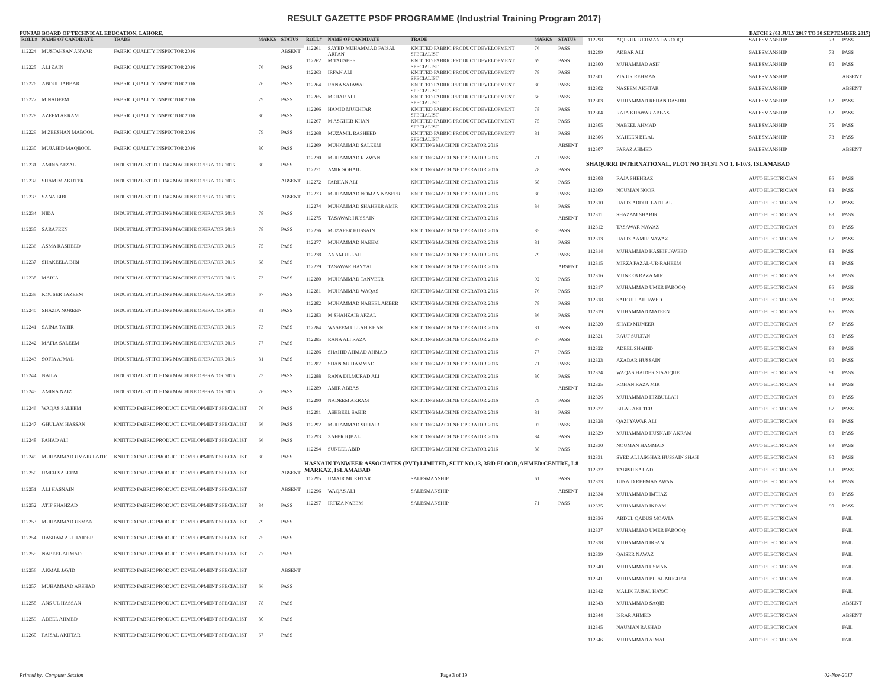RESULT GAZETTE PSDF PROGRAMME (Industrial Training Program 2017)
PUNJAB BOARD OF TECHNICAL EDUCATION, LAHORE. BATCH 2 (03 JULY 2017 TO 30 SEPTEMBER 2017)
| ROLL# | NAME OF CANDIDATE | TRADE | MARKS | STATUS |
| --- | --- | --- | --- | --- |
| 112224 | MUSTAHSAN ANWAR | FABRIC QUALITY INSPECTOR 2016 | | ABSENT |
| 112225 | ALI ZAIN | FABRIC QUALITY INSPECTOR 2016 | 76 | PASS |
| 112226 | ABDUL JABBAR | FABRIC QUALITY INSPECTOR 2016 | 76 | PASS |
| 112227 | M NADEEM | FABRIC QUALITY INSPECTOR 2016 | 79 | PASS |
| 112228 | AZEEM AKRAM | FABRIC QUALITY INSPECTOR 2016 | 80 | PASS |
| 112229 | M ZEESHAN MABOOL | FABRIC QUALITY INSPECTOR 2016 | 79 | PASS |
| 112230 | MUJAHID MAQBOOL | FABRIC QUALITY INSPECTOR 2016 | 80 | PASS |
| 112231 | AMINA AFZAL | INDUSTRIAL STITCHING MACHINE OPERATOR 2016 | 80 | PASS |
| 112232 | SHAMIM AKHTER | INDUSTRIAL STITCHING MACHINE OPERATOR 2016 | | ABSENT |
| 112233 | SANA BIBI | INDUSTRIAL STITCHING MACHINE OPERATOR 2016 | | ABSENT |
| 112234 | NIDA | INDUSTRIAL STITCHING MACHINE OPERATOR 2016 | 78 | PASS |
| 112235 | SARAFEEN | INDUSTRIAL STITCHING MACHINE OPERATOR 2016 | 78 | PASS |
| 112236 | ASMA RASHEED | INDUSTRIAL STITCHING MACHINE OPERATOR 2016 | 75 | PASS |
| 112237 | SHAKEELA BIBI | INDUSTRIAL STITCHING MACHINE OPERATOR 2016 | 68 | PASS |
| 112238 | MARIA | INDUSTRIAL STITCHING MACHINE OPERATOR 2016 | 73 | PASS |
| 112239 | KOUSER TAZEEM | INDUSTRIAL STITCHING MACHINE OPERATOR 2016 | 67 | PASS |
| 112240 | SHAZIA NOREEN | INDUSTRIAL STITCHING MACHINE OPERATOR 2016 | 81 | PASS |
| 112241 | SAIMA TAHIR | INDUSTRIAL STITCHING MACHINE OPERATOR 2016 | 73 | PASS |
| 112242 | MAFIA SALEEM | INDUSTRIAL STITCHING MACHINE OPERATOR 2016 | 77 | PASS |
| 112243 | SOFIA AJMAL | INDUSTRIAL STITCHING MACHINE OPERATOR 2016 | 81 | PASS |
| 112244 | NAILA | INDUSTRIAL STITCHING MACHINE OPERATOR 2016 | 73 | PASS |
| 112245 | AMINA NAIZ | INDUSTRIAL STITCHING MACHINE OPERATOR 2016 | 76 | PASS |
| 112246 | WAQAS SALEEM | KNITTED FABRIC PRODUCT DEVELOPMENT SPECIALIST | 76 | PASS |
| 112247 | GHULAM HASSAN | KNITTED FABRIC PRODUCT DEVELOPMENT SPECIALIST | 66 | PASS |
| 112248 | FAHAD ALI | KNITTED FABRIC PRODUCT DEVELOPMENT SPECIALIST | 66 | PASS |
| 112249 | MUHAMMAD UMAIR LATIF | KNITTED FABRIC PRODUCT DEVELOPMENT SPECIALIST | 80 | PASS |
| 112250 | UMER SALEEM | KNITTED FABRIC PRODUCT DEVELOPMENT SPECIALIST | | ABSENT |
| 112251 | ALI HASNAIN | KNITTED FABRIC PRODUCT DEVELOPMENT SPECIALIST | | ABSENT |
| 112252 | ATIF SHAHZAD | KNITTED FABRIC PRODUCT DEVELOPMENT SPECIALIST | 84 | PASS |
| 112253 | MUHAMMAD USMAN | KNITTED FABRIC PRODUCT DEVELOPMENT SPECIALIST | 79 | PASS |
| 112254 | HASHAM ALI HAIDER | KNITTED FABRIC PRODUCT DEVELOPMENT SPECIALIST | 75 | PASS |
| 112255 | NABEEL AHMAD | KNITTED FABRIC PRODUCT DEVELOPMENT SPECIALIST | 77 | PASS |
| 112256 | AKMAL JAVID | KNITTED FABRIC PRODUCT DEVELOPMENT SPECIALIST | | ABSENT |
| 112257 | MUHAMMAD ARSHAD | KNITTED FABRIC PRODUCT DEVELOPMENT SPECIALIST | 66 | PASS |
| 112258 | ANS UL HASSAN | KNITTED FABRIC PRODUCT DEVELOPMENT SPECIALIST | 78 | PASS |
| 112259 | ADEEL AHMED | KNITTED FABRIC PRODUCT DEVELOPMENT SPECIALIST | 80 | PASS |
| 112260 | FAISAL AKHTAR | KNITTED FABRIC PRODUCT DEVELOPMENT SPECIALIST | 67 | PASS |
| ROLL# | NAME OF CANDIDATE | TRADE | MARKS | STATUS |
| --- | --- | --- | --- | --- |
| 112261 | SAYED MUHAMMAD FAISAL ARFAN | KNITTED FABRIC PRODUCT DEVELOPMENT SPECIALIST | 76 | PASS |
| 112262 | M TAUSEEF | KNITTED FABRIC PRODUCT DEVELOPMENT SPECIALIST | 69 | PASS |
| 112263 | IRFAN ALI | KNITTED FABRIC PRODUCT DEVELOPMENT SPECIALIST | 78 | PASS |
| 112264 | RANA SAJAWAL | KNITTED FABRIC PRODUCT DEVELOPMENT SPECIALIST | 80 | PASS |
| 112265 | MEHAR ALI | KNITTED FABRIC PRODUCT DEVELOPMENT SPECIALIST | 66 | PASS |
| 112266 | HAMID MUKHTAR | KNITTED FABRIC PRODUCT DEVELOPMENT SPECIALIST | 78 | PASS |
| 112267 | M ASGHER KHAN | KNITTED FABRIC PRODUCT DEVELOPMENT SPECIALIST | 75 | PASS |
| 112268 | MUZAMIL RASHEED | KNITTED FABRIC PRODUCT DEVELOPMENT SPECIALIST | 81 | PASS |
| 112269 | MUHAMMAD SALEEM | KNITTING MACHINE OPERATOR 2016 | | ABSENT |
| 112270 | MUHAMMAD RIZWAN | KNITTING MACHINE OPERATOR 2016 | 71 | PASS |
| 112271 | AMIR SOHAIL | KNITTING MACHINE OPERATOR 2016 | 78 | PASS |
| 112272 | FARHAN ALI | KNITTING MACHINE OPERATOR 2016 | 68 | PASS |
| 112273 | MUHAMMAD NOMAN NASEER | KNITTING MACHINE OPERATOR 2016 | 80 | PASS |
| 112274 | MUHAMMAD SHAHEER AMIR | KNITTING MACHINE OPERATOR 2016 | 84 | PASS |
| 112275 | TASAWAR HUSSAIN | KNITTING MACHINE OPERATOR 2016 | | ABSENT |
| 112276 | MUZAFER HUSSAIN | KNITTING MACHINE OPERATOR 2016 | 85 | PASS |
| 112277 | MUHAMMAD NAEEM | KNITTING MACHINE OPERATOR 2016 | 81 | PASS |
| 112278 | ANAM ULLAH | KNITTING MACHINE OPERATOR 2016 | 79 | PASS |
| 112279 | TASAWAR HAYYAT | KNITTING MACHINE OPERATOR 2016 | | ABSENT |
| 112280 | MUHAMMAD TANVEER | KNITTING MACHINE OPERATOR 2016 | 92 | PASS |
| 112281 | MUHAMMAD WAQAS | KNITTING MACHINE OPERATOR 2016 | 76 | PASS |
| 112282 | MUHAMMAD NABEEL AKBER | KNITTING MACHINE OPERATOR 2016 | 78 | PASS |
| 112283 | M SHAHZAIB AFZAL | KNITTING MACHINE OPERATOR 2016 | 86 | PASS |
| 112284 | WASEEM ULLAH KHAN | KNITTING MACHINE OPERATOR 2016 | 81 | PASS |
| 112285 | RANA ALI RAZA | KNITTING MACHINE OPERATOR 2016 | 87 | PASS |
| 112286 | SHAHID AHMAD AHMAD | KNITTING MACHINE OPERATOR 2016 | 77 | PASS |
| 112287 | SHAN MUHAMMAD | KNITTING MACHINE OPERATOR 2016 | 71 | PASS |
| 112288 | RANA DILMURAD ALI | KNITTING MACHINE OPERATOR 2016 | 80 | PASS |
| 112289 | AMIR ABBAS | KNITTING MACHINE OPERATOR 2016 | | ABSENT |
| 112290 | NADEEM AKRAM | KNITTING MACHINE OPERATOR 2016 | 79 | PASS |
| 112291 | ASHBEEL SABIR | KNITTING MACHINE OPERATOR 2016 | 81 | PASS |
| 112292 | MUHAMMAD SUHAIB | KNITTING MACHINE OPERATOR 2016 | 92 | PASS |
| 112293 | ZAFER IQBAL | KNITTING MACHINE OPERATOR 2016 | 84 | PASS |
| 112294 | SUNEEL ABID | KNITTING MACHINE OPERATOR 2016 | 88 | PASS |
| HASNAIN TANWEER ASSOCIATES (PVT) LIMITED, SUIT NO.13, 3RD FLOOR,AHMED CENTRE, I-8 MARKAZ, ISLAMABAD | | | | |
| 112295 | UMAIR MUKHTAR | SALESMANSHIP | 61 | PASS |
| 112296 | WAQAS ALI | SALESMANSHIP | | ABSENT |
| 112297 | IRTIZA NAEEM | SALESMANSHIP | 71 | PASS |
| 112298 | AQIB UR REHMAN FAROOQI | SALESMANSHIP | 73 | PASS |
| 112299 | AKBAR ALI | SALESMANSHIP | 73 | PASS |
| 112300 | MUHAMMAD ASIF | SALESMANSHIP | 80 | PASS |
| 112301 | ZIA UR REHMAN | SALESMANSHIP | | ABSENT |
| 112302 | NASEEM AKHTAR | SALESMANSHIP | | ABSENT |
| 112303 | MUHAMMAD REHAN BASHIR | SALESMANSHIP | 82 | PASS |
| 112304 | RAJA KHAWAR ABBAS | SALESMANSHIP | 82 | PASS |
| 112305 | NABEEL AHMAD | SALESMANSHIP | 75 | PASS |
| 112306 | MAHEEN BILAL | SALESMANSHIP | 73 | PASS |
| 112307 | FARAZ AHMED | SALESMANSHIP | | ABSENT |
| SHAQURRI INTERNATIONAL, PLOT NO 194,ST NO 1, I-10/3, ISLAMABAD | | | | |
| 112308 | RAJA SHEHBAZ | AUTO ELECTRICIAN | 86 | PASS |
| 112309 | NOUMAN NOOR | AUTO ELECTRICIAN | 88 | PASS |
| 112310 | HAFIZ ABDUL LATIF ALI | AUTO ELECTRICIAN | 82 | PASS |
| 112311 | SHAZAM SHABIR | AUTO ELECTRICIAN | 83 | PASS |
| 112312 | TASAWAR NAWAZ | AUTO ELECTRICIAN | 89 | PASS |
| 112313 | HAFIZ AAMIR NAWAZ | AUTO ELECTRICIAN | 87 | PASS |
| 112314 | MUHAMMAD KASHIF JAVEED | AUTO ELECTRICIAN | 88 | PASS |
| 112315 | MIRZA FAZAL-UR-RAHEEM | AUTO ELECTRICIAN | 88 | PASS |
| 112316 | MUNEEB RAZA MIR | AUTO ELECTRICIAN | 88 | PASS |
| 112317 | MUHAMMAD UMER FAROOQ | AUTO ELECTRICIAN | 86 | PASS |
| 112318 | SAIF ULLAH JAVED | AUTO ELECTRICIAN | 90 | PASS |
| 112319 | MUHAMMAD MATEEN | AUTO ELECTRICIAN | 86 | PASS |
| 112320 | SHAID MUNEER | AUTO ELECTRICIAN | 87 | PASS |
| 112321 | RAUF SULTAN | AUTO ELECTRICIAN | 88 | PASS |
| 112322 | ADEEL SHAHID | AUTO ELECTRICIAN | 89 | PASS |
| 112323 | AZADAR HUSSAIN | AUTO ELECTRICIAN | 90 | PASS |
| 112324 | WAQAS HAIDER SIAAIQUE | AUTO ELECTRICIAN | 91 | PASS |
| 112325 | ROHAN RAZA MIR | AUTO ELECTRICIAN | 88 | PASS |
| 112326 | MUHAMMAD HIZBULLAH | AUTO ELECTRICIAN | 89 | PASS |
| 112327 | BILAL AKHTER | AUTO ELECTRICIAN | 87 | PASS |
| 112328 | QAZI YAWAR ALI | AUTO ELECTRICIAN | 89 | PASS |
| 112329 | MUHAMMAD HUSNAIN AKRAM | AUTO ELECTRICIAN | 88 | PASS |
| 112330 | NOUMAN HAMMAD | AUTO ELECTRICIAN | 89 | PASS |
| 112331 | SYED ALI ASGHAR HUSSAIN SHAH | AUTO ELECTRICIAN | 90 | PASS |
| 112332 | TABISH SAJJAD | AUTO ELECTRICIAN | 88 | PASS |
| 112333 | JUNAID REHMAN AWAN | AUTO ELECTRICIAN | 88 | PASS |
| 112334 | MUHAMMAD IMTIAZ | AUTO ELECTRICIAN | 89 | PASS |
| 112335 | MUHAMMAD IKRAM | AUTO ELECTRICIAN | 90 | PASS |
| 112336 | ABDUL QADUS MOAVIA | AUTO ELECTRICIAN | | FAIL |
| 112337 | MUHAMMAD UMER FAROOQ | AUTO ELECTRICIAN | | FAIL |
| 112338 | MUHAMMAD IRFAN | AUTO ELECTRICIAN | | FAIL |
| 112339 | QAISER NAWAZ | AUTO ELECTRICIAN | | FAIL |
| 112340 | MUHAMMAD USMAN | AUTO ELECTRICIAN | | FAIL |
| 112341 | MUHAMMAD BILAL MUGHAL | AUTO ELECTRICIAN | | FAIL |
| 112342 | MALIK FAISAL HAYAT | AUTO ELECTRICIAN | | FAIL |
| 112343 | MUHAMMAD SAQIB | AUTO ELECTRICIAN | | ABSENT |
| 112344 | ISRAR AHMED | AUTO ELECTRICIAN | | ABSENT |
| 112345 | NAUMAN RASHAD | AUTO ELECTRICIAN | | FAIL |
| 112346 | MUHAMMAD AJMAL | AUTO ELECTRICIAN | | FAIL |
Printed by: Computer Section Page 3 of 19 02-Nov-2017